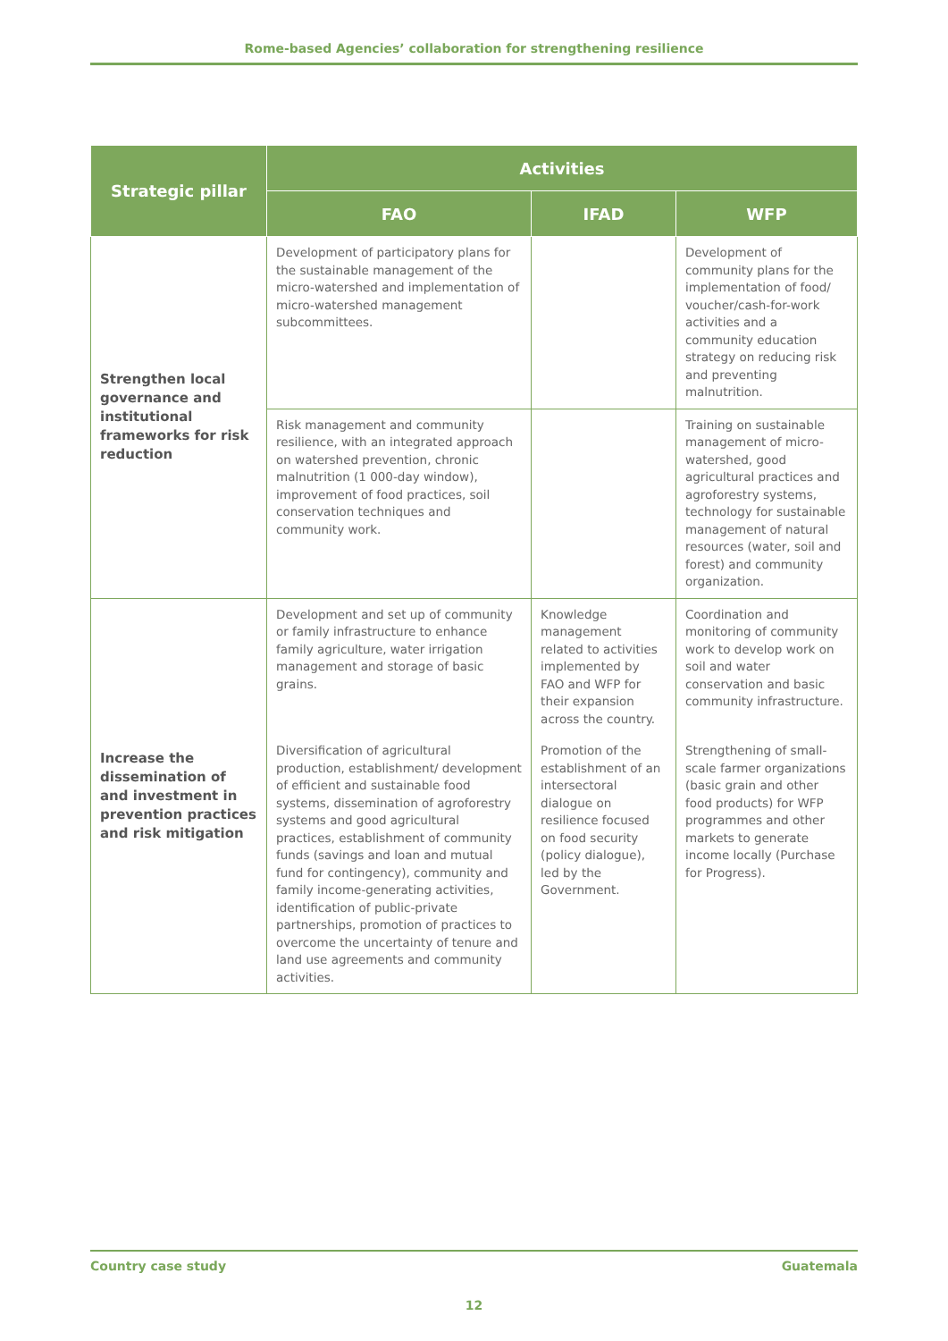Rome-based Agencies’ collaboration for strengthening resilience
| Strategic pillar | Activities | | |
| --- | --- | --- | --- |
| | FAO | IFAD | WFP |
| Strengthen local governance and institutional frameworks for risk reduction | Development of participatory plans for the sustainable management of the micro-watershed and implementation of micro-watershed management subcommittees. | | Development of community plans for the implementation of food/ voucher/cash-for-work activities and a community education strategy on reducing risk and preventing malnutrition. |
| | Risk management and community resilience, with an integrated approach on watershed prevention, chronic malnutrition (1 000-day window), improvement of food practices, soil conservation techniques and community work. | | Training on sustainable management of micro-watershed, good agricultural practices and agroforestry systems, technology for sustainable management of natural resources (water, soil and forest) and community organization. |
| Increase the dissemination of and investment in prevention practices and risk mitigation | Development and set up of community or family infrastructure to enhance family agriculture, water irrigation management and storage of basic grains. | Knowledge management related to activities implemented by FAO and WFP for their expansion across the country. | Coordination and monitoring of community work to develop work on soil and water conservation and basic community infrastructure. |
| | Diversification of agricultural production, establishment/ development of efficient and sustainable food systems, dissemination of agroforestry systems and good agricultural practices, establishment of community funds (savings and loan and mutual fund for contingency), community and family income-generating activities, identification of public-private partnerships, promotion of practices to overcome the uncertainty of tenure and land use agreements and community activities. | Promotion of the establishment of an intersectoral dialogue on resilience focused on food security (policy dialogue), led by the Government. | Strengthening of small-scale farmer organizations (basic grain and other food products) for WFP programmes and other markets to generate income locally (Purchase for Progress). |
Country case study Guatemala
12